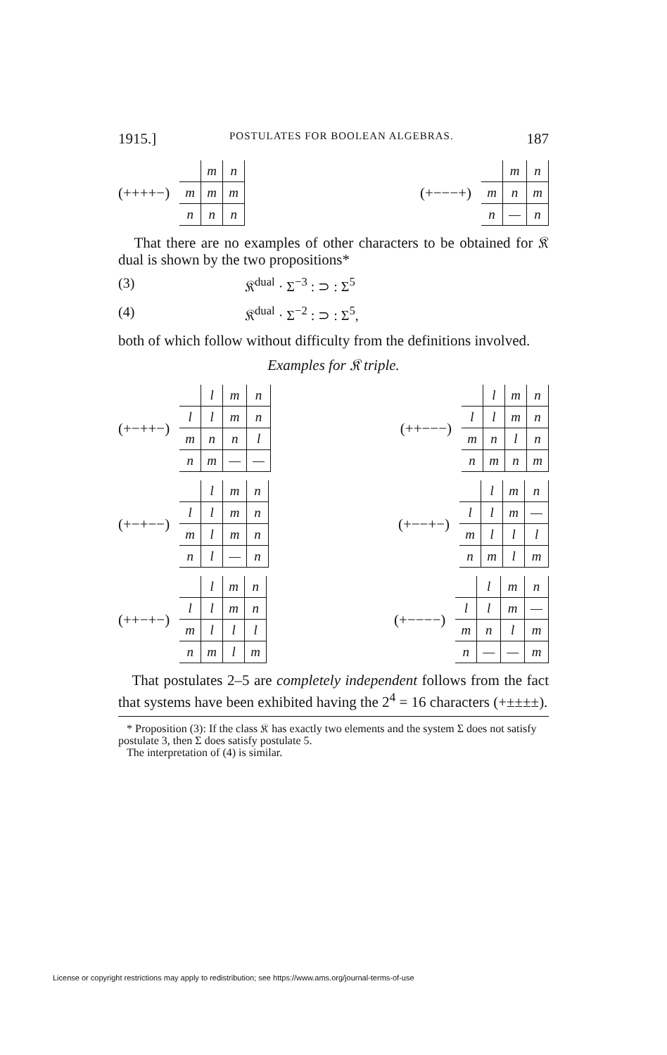1915.] POSTULATES FOR BOOLEAN ALGEBRAS. 187
(++++−)
| | m | n |
| m | m | m |
| n | n | n |
(+−−−+)
| | m | n |
| m | n | m |
| n | — | n |
That there are no examples of other characters to be obtained for 𝔎 dual is shown by the two propositions*
(3) 𝔎<sup>dual</sup> · Σ<sup>−3</sup> : ⊃ : Σ<sup>5</sup>
(4) 𝔎<sup>dual</sup> · Σ<sup>−2</sup> : ⊃ : Σ<sup>5</sup>,
both of which follow without difficulty from the definitions involved.
Examples for 𝔎 triple.
(+−++−)
| | l | m | n |
| l | l | m | n |
| m | n | n | l |
| n | m | — | — |
(++−−−)
| | l | m | n |
| l | l | m | n |
| m | n | l | n |
| n | m | n | m |
(+−+−−)
| | l | m | n |
| l | l | m | n |
| m | l | m | n |
| n | l | — | n |
(+−−+−)
| | l | m | n |
| l | l | m | — |
| m | l | l | l |
| n | m | l | m |
(++−+−)
| | l | m | n |
| l | l | m | n |
| m | l | l | l |
| n | m | l | m |
(+−−−−)
| | l | m | n |
| l | l | m | — |
| m | n | l | m |
| n | — | — | m |
That postulates 2–5 are completely independent follows from the fact that systems have been exhibited having the 2<sup>4</sup> = 16 characters (+±±±±).
* Proposition (3): If the class 𝔎 has exactly two elements and the system Σ does not satisfy postulate 3, then Σ does satisfy postulate 5.
The interpretation of (4) is similar.
License or copyright restrictions may apply to redistribution; see https://www.ams.org/journal-terms-of-use